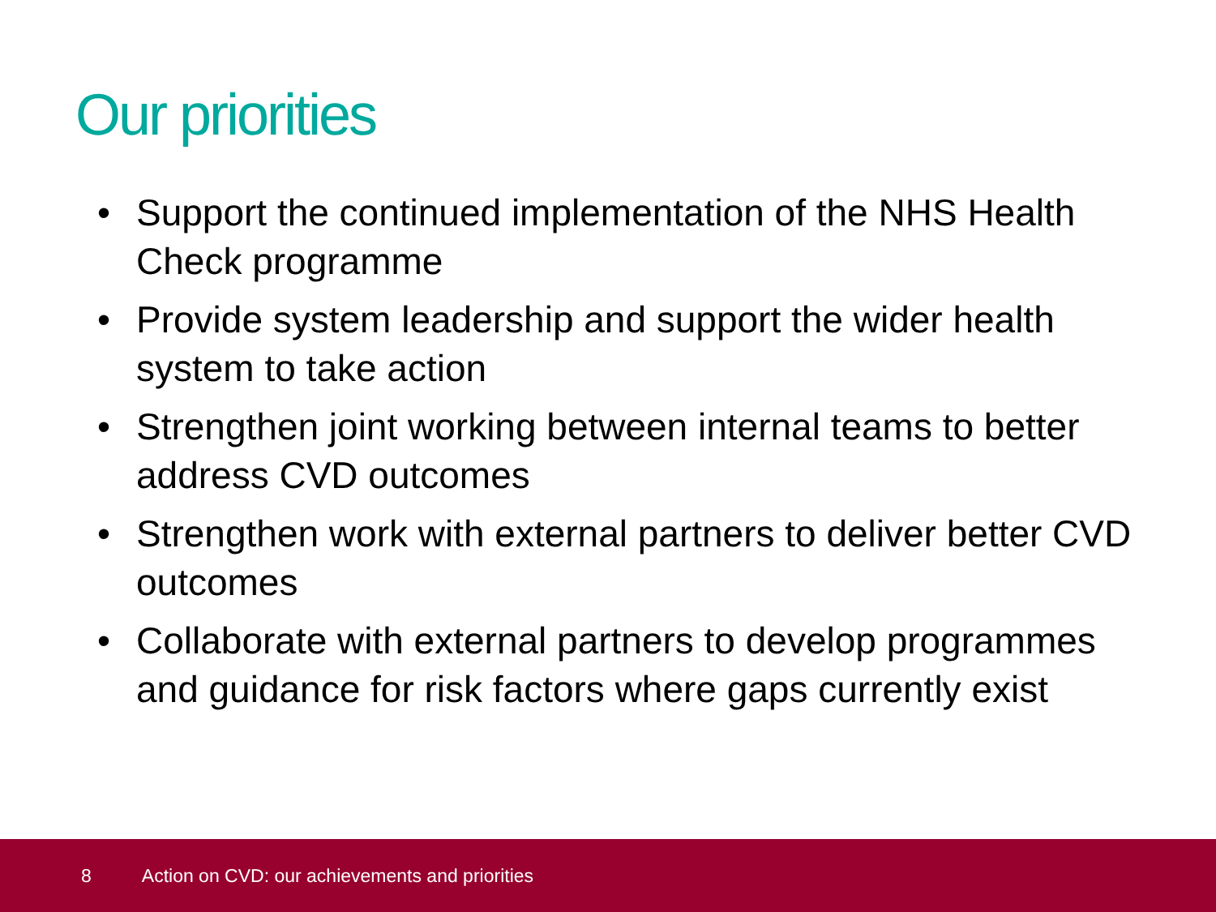Our priorities
• Support the continued implementation of the NHS Health Check programme
• Provide system leadership and support the wider health system to take action
• Strengthen joint working between internal teams to better address CVD outcomes
• Strengthen work with external partners to deliver better CVD outcomes
• Collaborate with external partners to develop programmes and guidance for risk factors where gaps currently exist
8 Action on CVD: our achievements and priorities